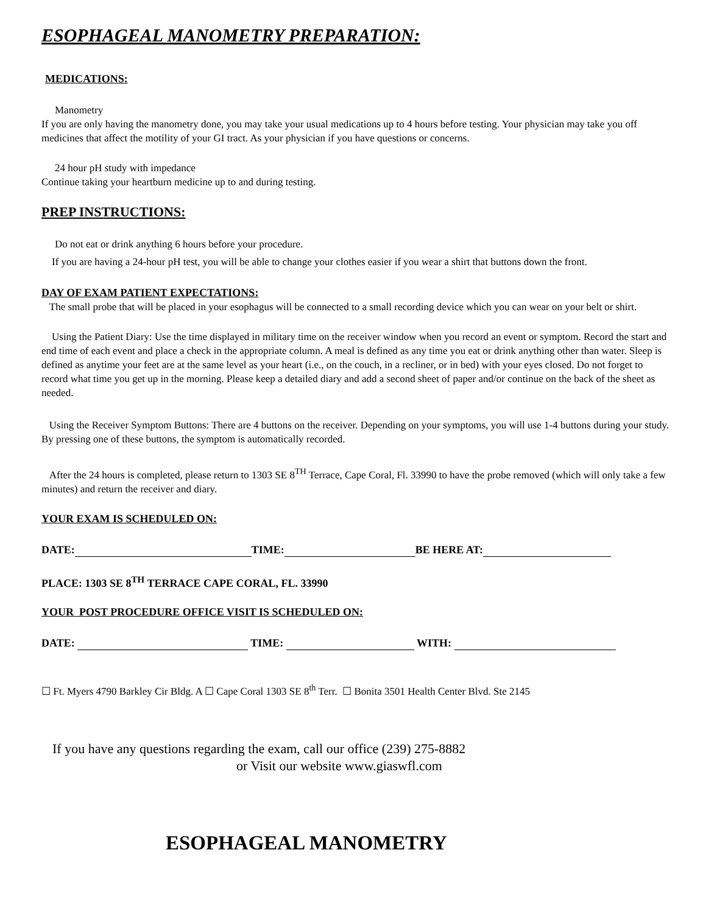ESOPHAGEAL MANOMETRY PREPARATION:
MEDICATIONS:
Manometry
If you are only having the manometry done, you may take your usual medications up to 4 hours before testing. Your physician may take you off medicines that affect the motility of your GI tract. As your physician if you have questions or concerns.
24 hour pH study with impedance
Continue taking your heartburn medicine up to and during testing.
PREP INSTRUCTIONS:
Do not eat or drink anything 6 hours before your procedure.
If you are having a 24-hour pH test, you will be able to change your clothes easier if you wear a shirt that buttons down the front.
DAY OF EXAM PATIENT EXPECTATIONS:
The small probe that will be placed in your esophagus will be connected to a small recording device which you can wear on your belt or shirt.
Using the Patient Diary: Use the time displayed in military time on the receiver window when you record an event or symptom. Record the start and end time of each event and place a check in the appropriate column. A meal is defined as any time you eat or drink anything other than water. Sleep is defined as anytime your feet are at the same level as your heart (i.e., on the couch, in a recliner, or in bed) with your eyes closed. Do not forget to record what time you get up in the morning. Please keep a detailed diary and add a second sheet of paper and/or continue on the back of the sheet as needed.
Using the Receiver Symptom Buttons: There are 4 buttons on the receiver. Depending on your symptoms, you will use 1-4 buttons during your study. By pressing one of these buttons, the symptom is automatically recorded.
After the 24 hours is completed, please return to 1303 SE 8<sup>TH</sup> Terrace, Cape Coral, Fl. 33990 to have the probe removed (which will only take a few minutes) and return the receiver and diary.
YOUR EXAM IS SCHEDULED ON:
DATE: TIME: BE HERE AT:
PLACE: 1303 SE 8<sup>TH</sup> TERRACE CAPE CORAL, FL. 33990
YOUR POST PROCEDURE OFFICE VISIT IS SCHEDULED ON:
DATE: TIME: WITH:
☐ Ft. Myers 4790 Barkley Cir Bldg. A ☐ Cape Coral 1303 SE 8<sup>th</sup> Terr. ☐ Bonita 3501 Health Center Blvd. Ste 2145
If you have any questions regarding the exam, call our office (239) 275-8882
or Visit our website www.giaswfl.com
ESOPHAGEAL MANOMETRY